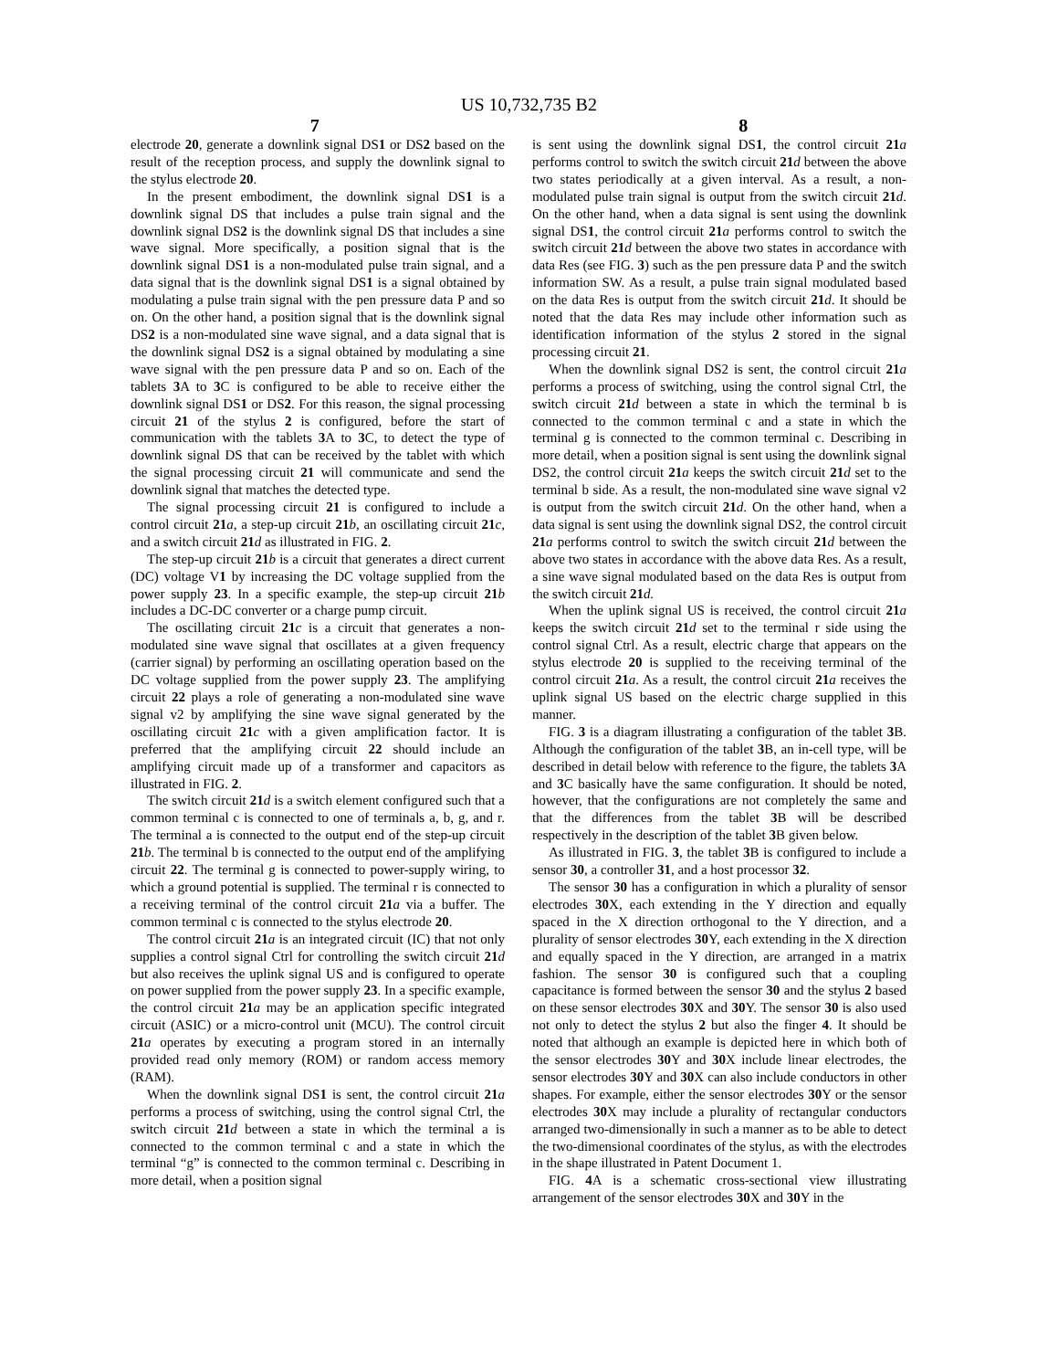US 10,732,735 B2
7 8
electrode 20, generate a downlink signal DS1 or DS2 based on the result of the reception process, and supply the downlink signal to the stylus electrode 20.
In the present embodiment, the downlink signal DS1 is a downlink signal DS that includes a pulse train signal and the downlink signal DS2 is the downlink signal DS that includes a sine wave signal. More specifically, a position signal that is the downlink signal DS1 is a non-modulated pulse train signal, and a data signal that is the downlink signal DS1 is a signal obtained by modulating a pulse train signal with the pen pressure data P and so on. On the other hand, a position signal that is the downlink signal DS2 is a non-modulated sine wave signal, and a data signal that is the downlink signal DS2 is a signal obtained by modulating a sine wave signal with the pen pressure data P and so on. Each of the tablets 3 A to 3 C is configured to be able to receive either the downlink signal DS1 or DS2. For this reason, the signal processing circuit 21 of the stylus 2 is configured, before the start of communication with the tablets 3 A to 3 C, to detect the type of downlink signal DS that can be received by the tablet with which the signal processing circuit 21 will communicate and send the downlink signal that matches the detected type.
The signal processing circuit 21 is configured to include a control circuit 21 a, a step-up circuit 21 b, an oscillating circuit 21 c, and a switch circuit 21 d as illustrated in FIG. 2.
The step-up circuit 21 b is a circuit that generates a direct current (DC) voltage V1 by increasing the DC voltage supplied from the power supply 23. In a specific example, the step-up circuit 21 b includes a DC-DC converter or a charge pump circuit.
The oscillating circuit 21 c is a circuit that generates a non-modulated sine wave signal that oscillates at a given frequency (carrier signal) by performing an oscillating operation based on the DC voltage supplied from the power supply 23. The amplifying circuit 22 plays a role of generating a non-modulated sine wave signal v2 by amplifying the sine wave signal generated by the oscillating circuit 21 c with a given amplification factor. It is preferred that the amplifying circuit 22 should include an amplifying circuit made up of a transformer and capacitors as illustrated in FIG. 2.
The switch circuit 21 d is a switch element configured such that a common terminal c is connected to one of terminals a, b, g, and r. The terminal a is connected to the output end of the step-up circuit 21 b. The terminal b is connected to the output end of the amplifying circuit 22. The terminal g is connected to power-supply wiring, to which a ground potential is supplied. The terminal r is connected to a receiving terminal of the control circuit 21 a via a buffer. The common terminal c is connected to the stylus electrode 20.
The control circuit 21 a is an integrated circuit (IC) that not only supplies a control signal Ctrl for controlling the switch circuit 21 d but also receives the uplink signal US and is configured to operate on power supplied from the power supply 23. In a specific example, the control circuit 21 a may be an application specific integrated circuit (ASIC) or a micro-control unit (MCU). The control circuit 21 a operates by executing a program stored in an internally provided read only memory (ROM) or random access memory (RAM).
When the downlink signal DS1 is sent, the control circuit 21 a performs a process of switching, using the control signal Ctrl, the switch circuit 21 d between a state in which the terminal a is connected to the common terminal c and a state in which the terminal “g” is connected to the common terminal c. Describing in more detail, when a position signal
is sent using the downlink signal DS1, the control circuit 21 a performs control to switch the switch circuit 21 d between the above two states periodically at a given interval. As a result, a non-modulated pulse train signal is output from the switch circuit 21 d. On the other hand, when a data signal is sent using the downlink signal DS1, the control circuit 21 a performs control to switch the switch circuit 21 d between the above two states in accordance with data Res (see FIG. 3) such as the pen pressure data P and the switch information SW. As a result, a pulse train signal modulated based on the data Res is output from the switch circuit 21 d. It should be noted that the data Res may include other information such as identification information of the stylus 2 stored in the signal processing circuit 21.
When the downlink signal DS2 is sent, the control circuit 21 a performs a process of switching, using the control signal Ctrl, the switch circuit 21 d between a state in which the terminal b is connected to the common terminal c and a state in which the terminal g is connected to the common terminal c. Describing in more detail, when a position signal is sent using the downlink signal DS2, the control circuit 21 a keeps the switch circuit 21 d set to the terminal b side. As a result, the non-modulated sine wave signal v2 is output from the switch circuit 21 d. On the other hand, when a data signal is sent using the downlink signal DS2, the control circuit 21 a performs control to switch the switch circuit 21 d between the above two states in accordance with the above data Res. As a result, a sine wave signal modulated based on the data Res is output from the switch circuit 21 d.
When the uplink signal US is received, the control circuit 21 a keeps the switch circuit 21 d set to the terminal r side using the control signal Ctrl. As a result, electric charge that appears on the stylus electrode 20 is supplied to the receiving terminal of the control circuit 21 a. As a result, the control circuit 21 a receives the uplink signal US based on the electric charge supplied in this manner.
FIG. 3 is a diagram illustrating a configuration of the tablet 3 B. Although the configuration of the tablet 3 B, an in-cell type, will be described in detail below with reference to the figure, the tablets 3 A and 3 C basically have the same configuration. It should be noted, however, that the configurations are not completely the same and that the differences from the tablet 3 B will be described respectively in the description of the tablet 3 B given below.
As illustrated in FIG. 3, the tablet 3 B is configured to include a sensor 30, a controller 31, and a host processor 32.
The sensor 30 has a configuration in which a plurality of sensor electrodes 30 X, each extending in the Y direction and equally spaced in the X direction orthogonal to the Y direction, and a plurality of sensor electrodes 30 Y, each extending in the X direction and equally spaced in the Y direction, are arranged in a matrix fashion. The sensor 30 is configured such that a coupling capacitance is formed between the sensor 30 and the stylus 2 based on these sensor electrodes 30 X and 30 Y. The sensor 30 is also used not only to detect the stylus 2 but also the finger 4. It should be noted that although an example is depicted here in which both of the sensor electrodes 30 Y and 30 X include linear electrodes, the sensor electrodes 30 Y and 30 X can also include conductors in other shapes. For example, either the sensor electrodes 30 Y or the sensor electrodes 30 X may include a plurality of rectangular conductors arranged two-dimensionally in such a manner as to be able to detect the two-dimensional coordinates of the stylus, as with the electrodes in the shape illustrated in Patent Document 1.
FIG. 4 A is a schematic cross-sectional view illustrating arrangement of the sensor electrodes 30 X and 30 Y in the